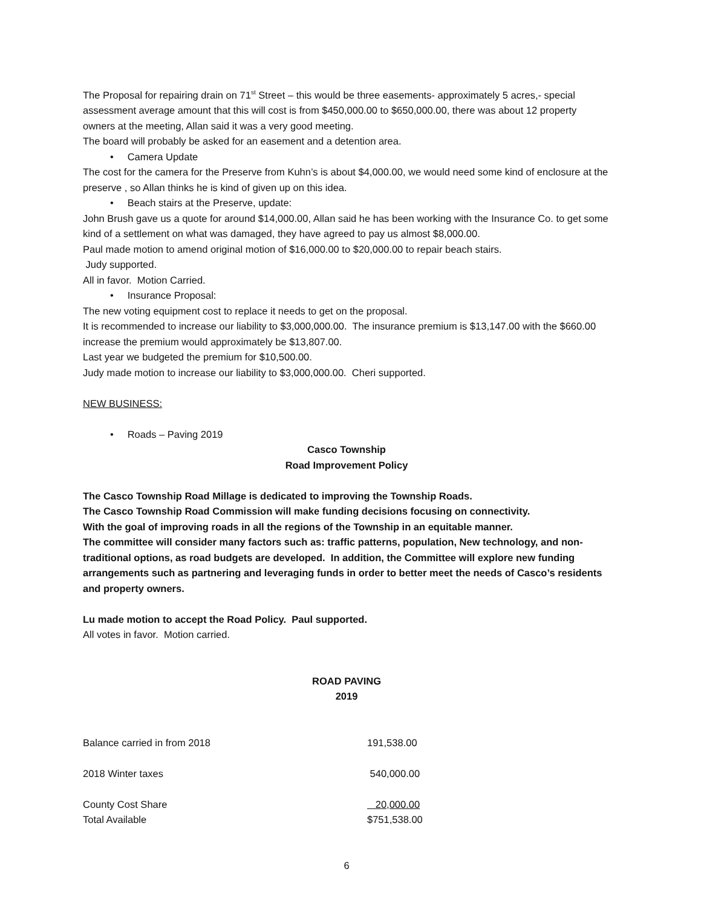The Proposal for repairing drain on 71<sup>st</sup> Street – this would be three easements- approximately 5 acres,- special assessment average amount that this will cost is from $450,000.00 to $650,000.00, there was about 12 property owners at the meeting, Allan said it was a very good meeting.
The board will probably be asked for an easement and a detention area.
• Camera Update
The cost for the camera for the Preserve from Kuhn’s is about $4,000.00, we would need some kind of enclosure at the preserve , so Allan thinks he is kind of given up on this idea.
• Beach stairs at the Preserve, update:
John Brush gave us a quote for around $14,000.00, Allan said he has been working with the Insurance Co. to get some kind of a settlement on what was damaged, they have agreed to pay us almost $8,000.00.
Paul made motion to amend original motion of $16,000.00 to $20,000.00 to repair beach stairs.
Judy supported.
All in favor. Motion Carried.
• Insurance Proposal:
The new voting equipment cost to replace it needs to get on the proposal.
It is recommended to increase our liability to $3,000,000.00. The insurance premium is $13,147.00 with the $660.00 increase the premium would approximately be $13,807.00.
Last year we budgeted the premium for $10,500.00.
Judy made motion to increase our liability to $3,000,000.00. Cheri supported.
NEW BUSINESS:
• Roads – Paving 2019
Casco Township
Road Improvement Policy
The Casco Township Road Millage is dedicated to improving the Township Roads.
The Casco Township Road Commission will make funding decisions focusing on connectivity.
With the goal of improving roads in all the regions of the Township in an equitable manner.
The committee will consider many factors such as: traffic patterns, population, New technology, and non-traditional options, as road budgets are developed. In addition, the Committee will explore new funding arrangements such as partnering and leveraging funds in order to better meet the needs of Casco’s residents and property owners.
Lu made motion to accept the Road Policy. Paul supported.
All votes in favor. Motion carried.
ROAD PAVING
2019
| Balance carried in from 2018 | 191,538.00 |
| 2018 Winter taxes | 540,000.00 |
| County Cost Share | 20,000.00 |
| Total Available | $751,538.00 |
6